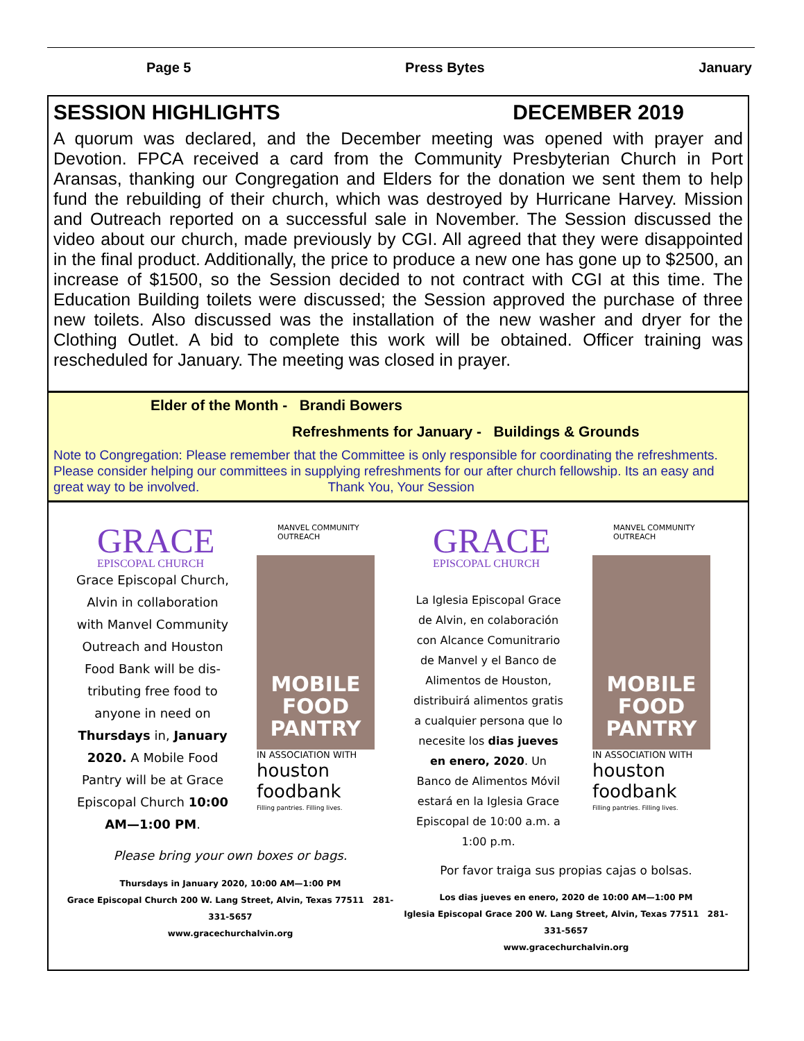Page 5 Press Bytes January
SESSION HIGHLIGHTS DECEMBER 2019
A quorum was declared, and the December meeting was opened with prayer and Devotion. FPCA received a card from the Community Presbyterian Church in Port Aransas, thanking our Congregation and Elders for the donation we sent them to help fund the rebuilding of their church, which was destroyed by Hurricane Harvey. Mission and Outreach reported on a successful sale in November. The Session discussed the video about our church, made previously by CGI. All agreed that they were disappointed in the final product. Additionally, the price to produce a new one has gone up to $2500, an increase of $1500, so the Session decided to not contract with CGI at this time. The Education Building toilets were discussed; the Session approved the purchase of three new toilets. Also discussed was the installation of the new washer and dryer for the Clothing Outlet. A bid to complete this work will be obtained. Officer training was rescheduled for January. The meeting was closed in prayer.
Elder of the Month - Brandi Bowers
Refreshments for January - Buildings & Grounds
Note to Congregation: Please remember that the Committee is only responsible for coordinating the refreshments. Please consider helping our committees in supplying refreshments for our after church fellowship. Its an easy and great way to be involved. Thank You, Your Session
GRACE
EPISCOPAL CHURCH
Grace Episcopal Church, Alvin in collaboration with Manvel Community Outreach and Houston Food Bank will be dis-tributing free food to anyone in need on Thursdays in, January 2020. A Mobile Food Pantry will be at Grace Episcopal Church 10:00 AM—1:00 PM.
MANVEL COMMUNITY OUTREACH
MOBILE FOOD PANTRY
IN ASSOCIATION WITH
houston foodbank
Filling pantries. Filling lives.
Please bring your own boxes or bags.
Thursdays in January 2020, 10:00 AM—1:00 PM
Grace Episcopal Church 200 W. Lang Street, Alvin, Texas 77511 281-331-5657
www.gracechurchalvin.org
GRACE
EPISCOPAL CHURCH
La Iglesia Episcopal Grace de Alvin, en colaboración con Alcance Comunitrario de Manvel y el Banco de Alimentos de Houston, distribuirá alimentos gratis a cualquier persona que lo necesite los dias jueves en enero, 2020. Un Banco de Alimentos Móvil estará en la Iglesia Grace Episcopal de 10:00 a.m. a 1:00 p.m.
MANVEL COMMUNITY OUTREACH
MOBILE FOOD PANTRY
IN ASSOCIATION WITH
houston foodbank
Filling pantries. Filling lives.
Por favor traiga sus propias cajas o bolsas.
Los dias jueves en enero, 2020 de 10:00 AM—1:00 PM
Iglesia Episcopal Grace 200 W. Lang Street, Alvin, Texas 77511 281-331-5657
www.gracechurchalvin.org